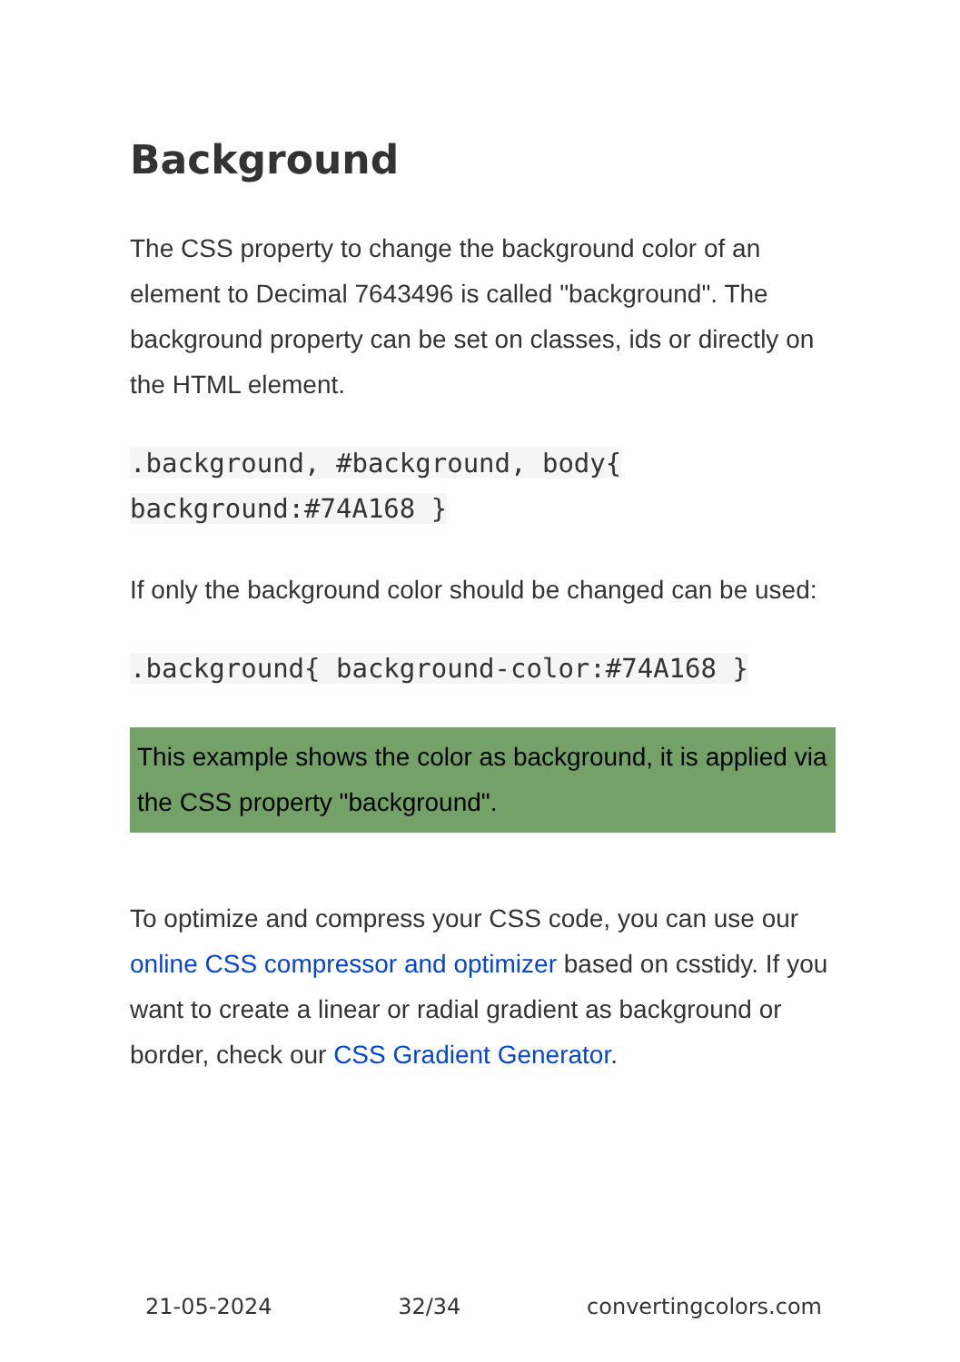Background
The CSS property to change the background color of an element to Decimal 7643496 is called "background". The background property can be set on classes, ids or directly on the HTML element.
.background, #background, body{
background:#74A168 }
If only the background color should be changed can be used:
.background{ background-color:#74A168 }
This example shows the color as background, it is applied via the CSS property "background".
To optimize and compress your CSS code, you can use our online CSS compressor and optimizer based on csstidy. If you want to create a linear or radial gradient as background or border, check our CSS Gradient Generator.
21-05-2024 32/34 convertingcolors.com